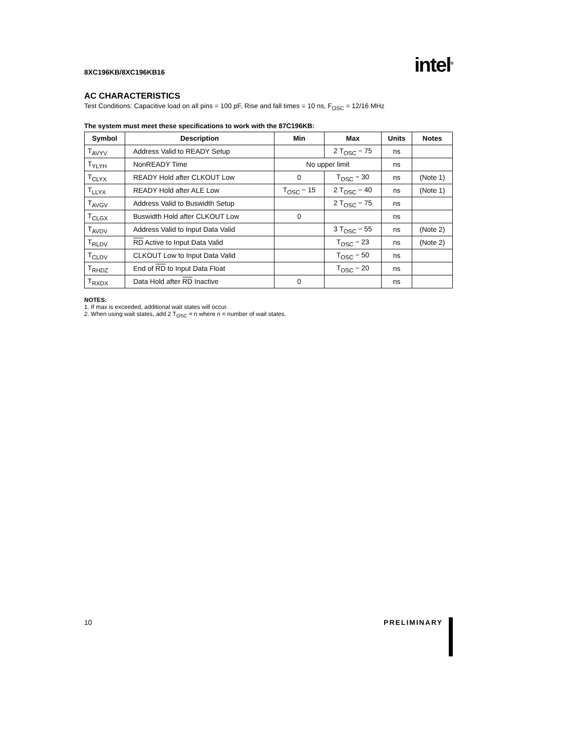8XC196KB/8XC196KB16 intel<sup>®</sup>
AC CHARACTERISTICS
Test Conditions: Capacitive load on all pins = 100 pF, Rise and fall times = 10 ns, F<sub>OSC</sub> = 12/16 MHz
The system must meet these specifications to work with the 87C196KB:
| Symbol | Description | Min | Max | Units | Notes |
| --- | --- | --- | --- | --- | --- |
| T<sub>AVYV</sub> | Address Valid to READY Setup | | 2 T<sub>OSC</sub> − 75 | ns | |
| T<sub>YLYH</sub> | NonREADY Time | No upper limit | | ns | |
| T<sub>CLYX</sub> | READY Hold after CLKOUT Low | 0 | T<sub>OSC</sub> − 30 | ns | (Note 1) |
| T<sub>LLYX</sub> | READY Hold after ALE Low | T<sub>OSC</sub> − 15 | 2 T<sub>OSC</sub> − 40 | ns | (Note 1) |
| T<sub>AVGV</sub> | Address Valid to Buswidth Setup | | 2 T<sub>OSC</sub> − 75 | ns | |
| T<sub>CLGX</sub> | Buswidth Hold after CLKOUT Low | 0 | | ns | |
| T<sub>AVDV</sub> | Address Valid to Input Data Valid | | 3 T<sub>OSC</sub> − 55 | ns | (Note 2) |
| T<sub>RLDV</sub> | RD Active to Input Data Valid | | T<sub>OSC</sub> − 23 | ns | (Note 2) |
| T<sub>CLDV</sub> | CLKOUT Low to Input Data Valid | | T<sub>OSC</sub> − 50 | ns | |
| T<sub>RHDZ</sub> | End of RD to Input Data Float | | T<sub>OSC</sub> − 20 | ns | |
| T<sub>RXDX</sub> | Data Hold after RD Inactive | 0 | | ns | |
NOTES:
1. If max is exceeded, additional wait states will occur.
2. When using wait states, add 2 T<sub>OSC</sub> × n where n = number of wait states.
10 PRELIMINARY